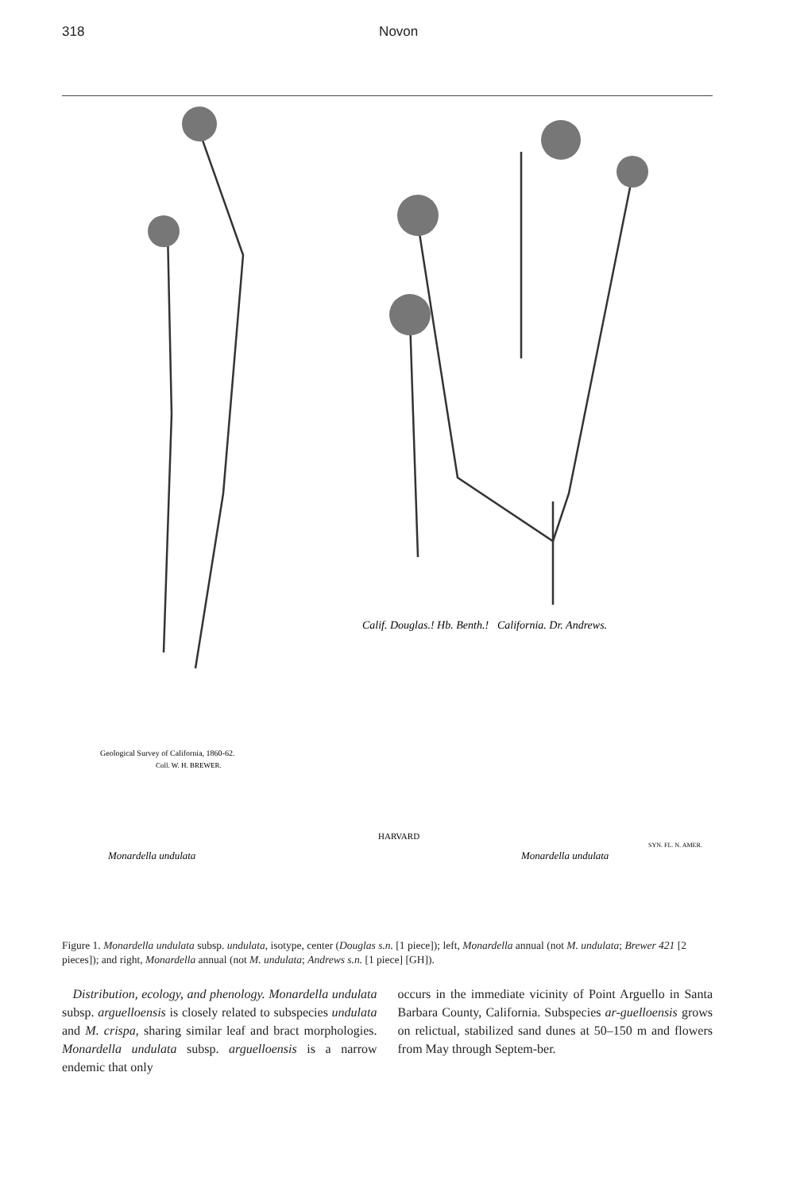318 Novon
Calif. Douglas.! Hb. Benth.!
California. Dr. Andrews.
Geological Survey of California, 1860-62.
Coll. W. H. BREWER.
HARVARD
SYN. FL. N. AMER.
Monardella undulata
Monardella undulata
Figure 1. Monardella undulata subsp. undulata, isotype, center (Douglas s.n. [1 piece]); left, Monardella annual (not M. undulata; Brewer 421 [2 pieces]); and right, Monardella annual (not M. undulata; Andrews s.n. [1 piece] [GH]).
Distribution, ecology, and phenology. Monardella undulata subsp. arguelloensis is closely related to subspecies undulata and M. crispa, sharing similar leaf and bract morphologies. Monardella undulata subsp. arguelloensis is a narrow endemic that only
occurs in the immediate vicinity of Point Arguello in Santa Barbara County, California. Subspecies ar-guelloensis grows on relictual, stabilized sand dunes at 50–150 m and flowers from May through Septem-ber.